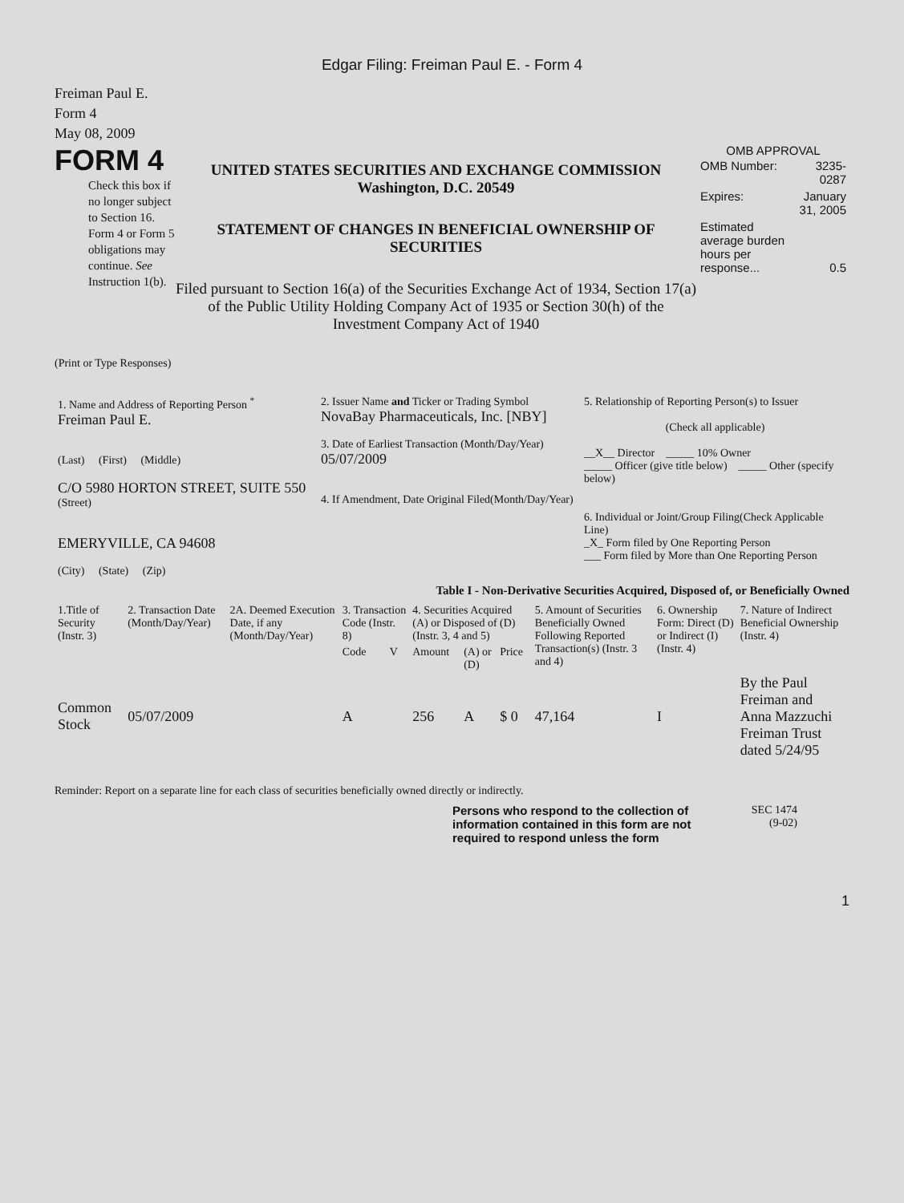Edgar Filing: Freiman Paul E. - Form 4
Freiman Paul E.
Form 4
May 08, 2009
FORM 4
Check this box if no longer subject to Section 16. Form 4 or Form 5 obligations may continue. See Instruction 1(b).
UNITED STATES SECURITIES AND EXCHANGE COMMISSION
Washington, D.C. 20549
STATEMENT OF CHANGES IN BENEFICIAL OWNERSHIP OF SECURITIES
Filed pursuant to Section 16(a) of the Securities Exchange Act of 1934, Section 17(a) of the Public Utility Holding Company Act of 1935 or Section 30(h) of the Investment Company Act of 1940
OMB APPROVAL
| OMB Number: | 3235-0287 |
| Expires: | January 31, 2005 |
| Estimated average burden hours per response... | 0.5 |
(Print or Type Responses)
| 1. Name and Address of Reporting Person <sup>*</sup> Freiman Paul E. (Last) (First) (Middle) C/O 5980 HORTON STREET, SUITE 550 (Street) EMERYVILLE, CA 94608 (City) (State) (Zip) | 2. Issuer Name and Ticker or Trading Symbol NovaBay Pharmaceuticals, Inc. [NBY] 3. Date of Earliest Transaction (Month/Day/Year) 05/07/2009 4. If Amendment, Date Original Filed(Month/Day/Year) | 5. Relationship of Reporting Person(s) to Issuer (Check all applicable) __X__ Director _____ 10% Owner _____ Officer (give title below) _____ Other (specify below) 6. Individual or Joint/Group Filing(Check Applicable Line) _X_ Form filed by One Reporting Person ___ Form filed by More than One Reporting Person |
Table I - Non-Derivative Securities Acquired, Disposed of, or Beneficially Owned
| 1.Title of Security (Instr. 3) | 2. Transaction Date (Month/Day/Year) | 2A. Deemed Execution Date, if any (Month/Day/Year) | 3. Transaction Code (Instr. 8) | | 4. Securities Acquired (A) or Disposed of (D) (Instr. 3, 4 and 5) | | | 5. Amount of Securities Beneficially Owned Following Reported Transaction(s) (Instr. 3 and 4) | 6. Ownership Form: Direct (D) or Indirect (I) (Instr. 4) | 7. Nature of Indirect Beneficial Ownership (Instr. 4) |
| --- | --- | --- | --- | --- | --- | --- | --- | --- | --- | --- |
| | | | Code | V | Amount | (A) or (D) | Price | | | |
| Common Stock | 05/07/2009 | | A | | 256 | A | $ 0 | 47,164 | I | By the Paul Freiman and Anna Mazzuchi Freiman Trust dated 5/24/95 |
Reminder: Report on a separate line for each class of securities beneficially owned directly or indirectly.
Persons who respond to the collection of information contained in this form are not required to respond unless the form
SEC 1474
(9-02)
1